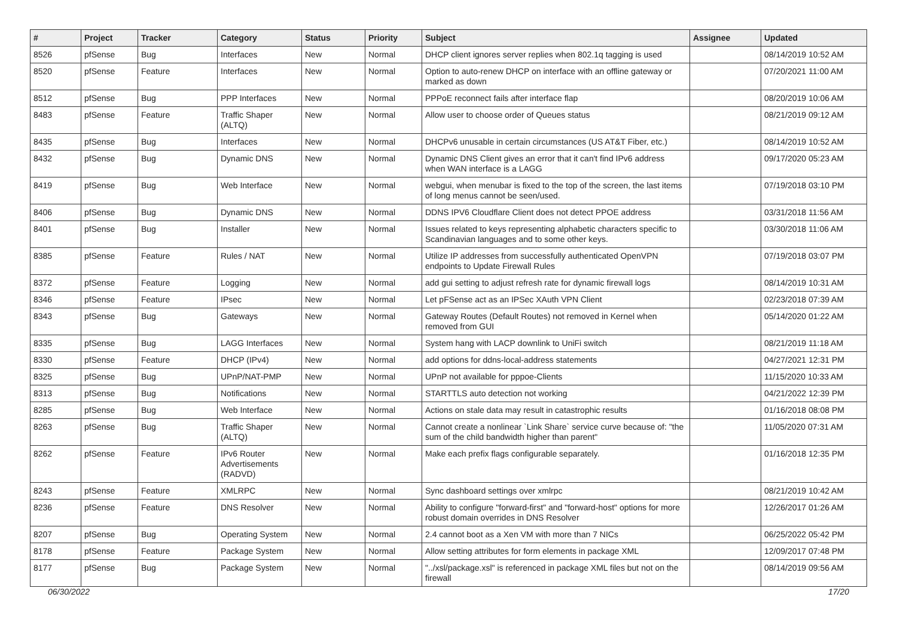| # | Project | Tracker | Category | Status | Priority | Subject | Assignee | Updated |
| --- | --- | --- | --- | --- | --- | --- | --- | --- |
| 8526 | pfSense | Bug | Interfaces | New | Normal | DHCP client ignores server replies when 802.1q tagging is used | | 08/14/2019 10:52 AM |
| 8520 | pfSense | Feature | Interfaces | New | Normal | Option to auto-renew DHCP on interface with an offline gateway or marked as down | | 07/20/2021 11:00 AM |
| 8512 | pfSense | Bug | PPP Interfaces | New | Normal | PPPoE reconnect fails after interface flap | | 08/20/2019 10:06 AM |
| 8483 | pfSense | Feature | Traffic Shaper (ALTQ) | New | Normal | Allow user to choose order of Queues status | | 08/21/2019 09:12 AM |
| 8435 | pfSense | Bug | Interfaces | New | Normal | DHCPv6 unusable in certain circumstances (US AT&T Fiber, etc.) | | 08/14/2019 10:52 AM |
| 8432 | pfSense | Bug | Dynamic DNS | New | Normal | Dynamic DNS Client gives an error that it can't find IPv6 address when WAN interface is a LAGG | | 09/17/2020 05:23 AM |
| 8419 | pfSense | Bug | Web Interface | New | Normal | webgui, when menubar is fixed to the top of the screen, the last items of long menus cannot be seen/used. | | 07/19/2018 03:10 PM |
| 8406 | pfSense | Bug | Dynamic DNS | New | Normal | DDNS IPV6 Cloudflare Client does not detect PPOE address | | 03/31/2018 11:56 AM |
| 8401 | pfSense | Bug | Installer | New | Normal | Issues related to keys representing alphabetic characters specific to Scandinavian languages and to some other keys. | | 03/30/2018 11:06 AM |
| 8385 | pfSense | Feature | Rules / NAT | New | Normal | Utilize IP addresses from successfully authenticated OpenVPN endpoints to Update Firewall Rules | | 07/19/2018 03:07 PM |
| 8372 | pfSense | Feature | Logging | New | Normal | add gui setting to adjust refresh rate for dynamic firewall logs | | 08/14/2019 10:31 AM |
| 8346 | pfSense | Feature | IPsec | New | Normal | Let pFSense act as an IPSec XAuth VPN Client | | 02/23/2018 07:39 AM |
| 8343 | pfSense | Bug | Gateways | New | Normal | Gateway Routes (Default Routes) not removed in Kernel when removed from GUI | | 05/14/2020 01:22 AM |
| 8335 | pfSense | Bug | LAGG Interfaces | New | Normal | System hang with LACP downlink to UniFi switch | | 08/21/2019 11:18 AM |
| 8330 | pfSense | Feature | DHCP (IPv4) | New | Normal | add options for ddns-local-address statements | | 04/27/2021 12:31 PM |
| 8325 | pfSense | Bug | UPnP/NAT-PMP | New | Normal | UPnP not available for pppoe-Clients | | 11/15/2020 10:33 AM |
| 8313 | pfSense | Bug | Notifications | New | Normal | STARTTLS auto detection not working | | 04/21/2022 12:39 PM |
| 8285 | pfSense | Bug | Web Interface | New | Normal | Actions on stale data may result in catastrophic results | | 01/16/2018 08:08 PM |
| 8263 | pfSense | Bug | Traffic Shaper (ALTQ) | New | Normal | Cannot create a nonlinear `Link Share` service curve because of: "the sum of the child bandwidth higher than parent" | | 11/05/2020 07:31 AM |
| 8262 | pfSense | Feature | IPv6 Router Advertisements (RADVD) | New | Normal | Make each prefix flags configurable separately. | | 01/16/2018 12:35 PM |
| 8243 | pfSense | Feature | XMLRPC | New | Normal | Sync dashboard settings over xmlrpc | | 08/21/2019 10:42 AM |
| 8236 | pfSense | Feature | DNS Resolver | New | Normal | Ability to configure "forward-first" and "forward-host" options for more robust domain overrides in DNS Resolver | | 12/26/2017 01:26 AM |
| 8207 | pfSense | Bug | Operating System | New | Normal | 2.4 cannot boot as a Xen VM with more than 7 NICs | | 06/25/2022 05:42 PM |
| 8178 | pfSense | Feature | Package System | New | Normal | Allow setting attributes for form elements in package XML | | 12/09/2017 07:48 PM |
| 8177 | pfSense | Bug | Package System | New | Normal | "../xsl/package.xsl" is referenced in package XML files but not on the firewall | | 08/14/2019 09:56 AM |
06/30/2022 17/20